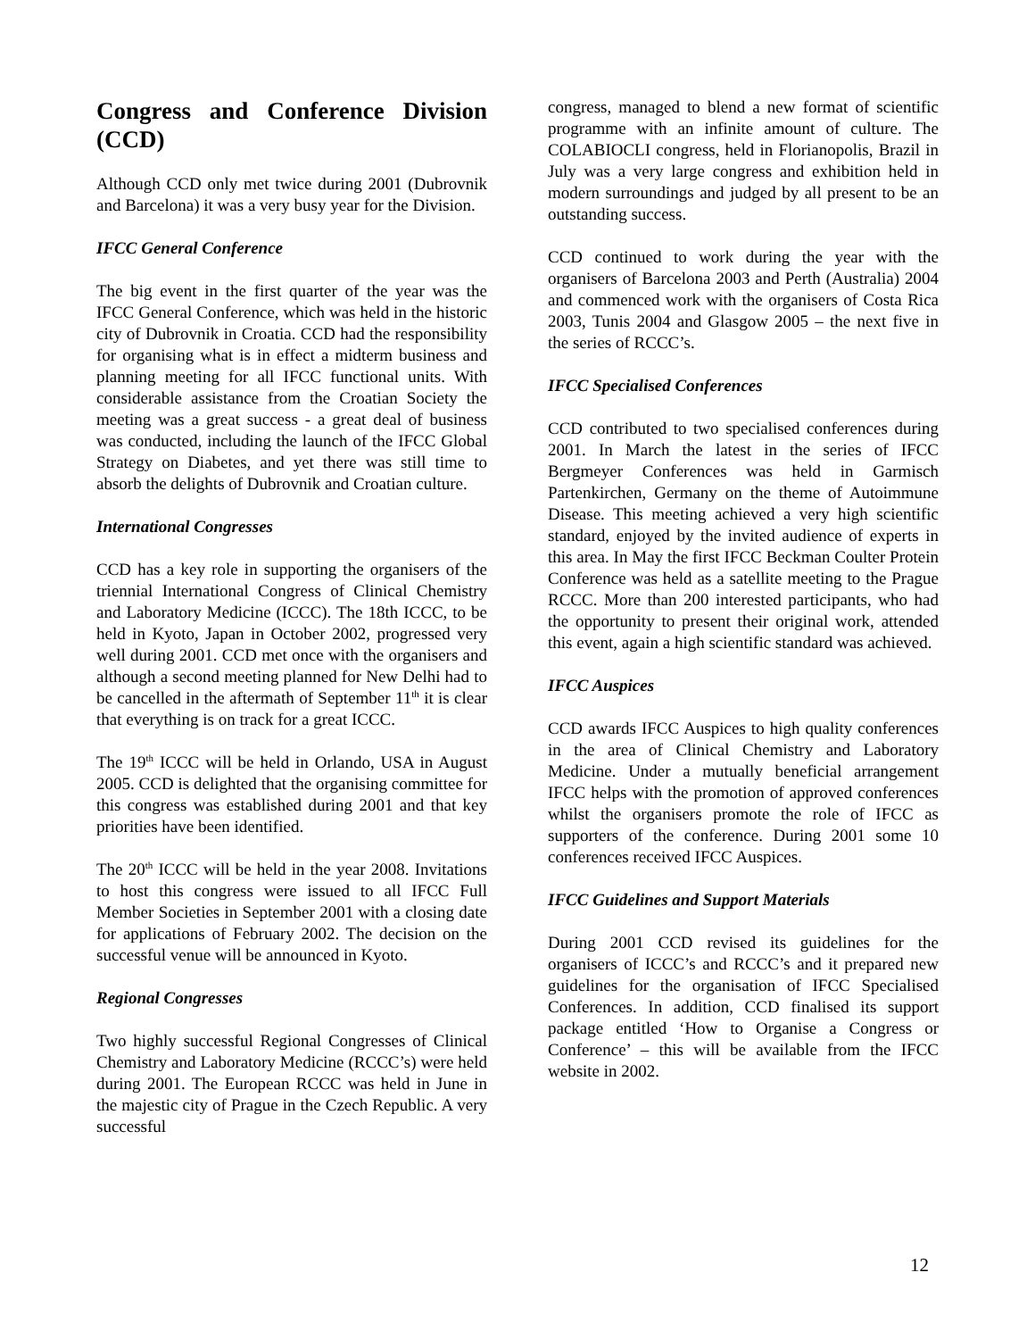Congress and Conference Division (CCD)
Although CCD only met twice during 2001 (Dubrovnik and Barcelona) it was a very busy year for the Division.
IFCC General Conference
The big event in the first quarter of the year was the IFCC General Conference, which was held in the historic city of Dubrovnik in Croatia. CCD had the responsibility for organising what is in effect a midterm business and planning meeting for all IFCC functional units. With considerable assistance from the Croatian Society the meeting was a great success - a great deal of business was conducted, including the launch of the IFCC Global Strategy on Diabetes, and yet there was still time to absorb the delights of Dubrovnik and Croatian culture.
International Congresses
CCD has a key role in supporting the organisers of the triennial International Congress of Clinical Chemistry and Laboratory Medicine (ICCC). The 18th ICCC, to be held in Kyoto, Japan in October 2002, progressed very well during 2001. CCD met once with the organisers and although a second meeting planned for New Delhi had to be cancelled in the aftermath of September 11<sup>th</sup> it is clear that everything is on track for a great ICCC.
The 19<sup>th</sup> ICCC will be held in Orlando, USA in August 2005. CCD is delighted that the organising committee for this congress was established during 2001 and that key priorities have been identified.
The 20<sup>th</sup> ICCC will be held in the year 2008. Invitations to host this congress were issued to all IFCC Full Member Societies in September 2001 with a closing date for applications of February 2002. The decision on the successful venue will be announced in Kyoto.
Regional Congresses
Two highly successful Regional Congresses of Clinical Chemistry and Laboratory Medicine (RCCC’s) were held during 2001. The European RCCC was held in June in the majestic city of Prague in the Czech Republic. A very successful
congress, managed to blend a new format of scientific programme with an infinite amount of culture. The COLABIOCLI congress, held in Florianopolis, Brazil in July was a very large congress and exhibition held in modern surroundings and judged by all present to be an outstanding success.
CCD continued to work during the year with the organisers of Barcelona 2003 and Perth (Australia) 2004 and commenced work with the organisers of Costa Rica 2003, Tunis 2004 and Glasgow 2005 – the next five in the series of RCCC’s.
IFCC Specialised Conferences
CCD contributed to two specialised conferences during 2001. In March the latest in the series of IFCC Bergmeyer Conferences was held in Garmisch Partenkirchen, Germany on the theme of Autoimmune Disease. This meeting achieved a very high scientific standard, enjoyed by the invited audience of experts in this area. In May the first IFCC Beckman Coulter Protein Conference was held as a satellite meeting to the Prague RCCC. More than 200 interested participants, who had the opportunity to present their original work, attended this event, again a high scientific standard was achieved.
IFCC Auspices
CCD awards IFCC Auspices to high quality conferences in the area of Clinical Chemistry and Laboratory Medicine. Under a mutually beneficial arrangement IFCC helps with the promotion of approved conferences whilst the organisers promote the role of IFCC as supporters of the conference. During 2001 some 10 conferences received IFCC Auspices.
IFCC Guidelines and Support Materials
During 2001 CCD revised its guidelines for the organisers of ICCC’s and RCCC’s and it prepared new guidelines for the organisation of IFCC Specialised Conferences. In addition, CCD finalised its support package entitled ‘How to Organise a Congress or Conference’ – this will be available from the IFCC website in 2002.
12